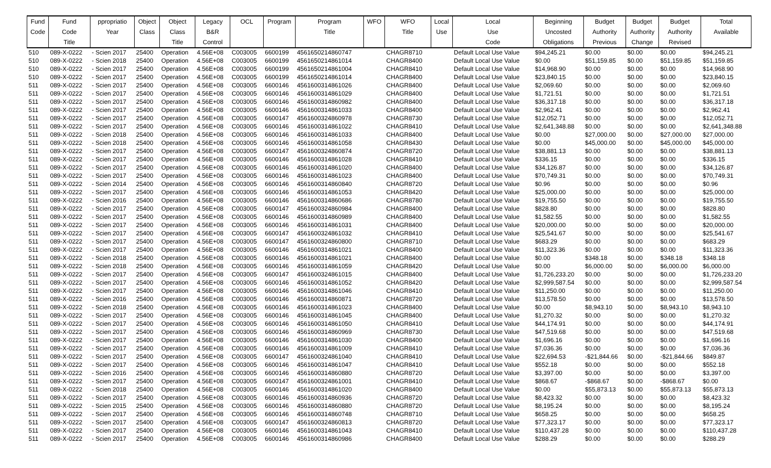| Fund | Fund | ppropriatio | Object | Object | Legacy | OCL | Program | Program | WFO | WFO | Local | Local | Beginning | Budget | Budget | Budget | Total |
| --- | --- | --- | --- | --- | --- | --- | --- | --- | --- | --- | --- | --- | --- | --- | --- | --- | --- |
| Code | Code | Year | Class | Class | B&R | | | Title | | Title | Use | Use | Uncosted | Authority | Authority | Authority | Available |
| | Title | | | Title | Control | | | | | | | Code | Obligations | Previous | Change | Revised | |
| 510 | 089-X-0222 | - Scien 2017 | 25400 | Operation | 4.56E+08 | C003005 | 6600199 | 4561650214860747 | | CHAGR8710 | | Default Local Use Value | $94,245.21 | $0.00 | $0.00 | $0.00 | $94,245.21 |
| 510 | 089-X-0222 | - Scien 2018 | 25400 | Operation | 4.56E+08 | C003005 | 6600199 | 4561650214861014 | | CHAGR8400 | | Default Local Use Value | $0.00 | $51,159.85 | $0.00 | $51,159.85 | $51,159.85 |
| 510 | 089-X-0222 | - Scien 2017 | 25400 | Operation | 4.56E+08 | C003005 | 6600199 | 4561650214861004 | | CHAGR8410 | | Default Local Use Value | $14,968.90 | $0.00 | $0.00 | $0.00 | $14,968.90 |
| 510 | 089-X-0222 | - Scien 2017 | 25400 | Operation | 4.56E+08 | C003005 | 6600199 | 4561650214861014 | | CHAGR8400 | | Default Local Use Value | $23,840.15 | $0.00 | $0.00 | $0.00 | $23,840.15 |
| 511 | 089-X-0222 | - Scien 2017 | 25400 | Operation | 4.56E+08 | C003005 | 6600146 | 4561600314861026 | | CHAGR8400 | | Default Local Use Value | $2,069.60 | $0.00 | $0.00 | $0.00 | $2,069.60 |
| 511 | 089-X-0222 | - Scien 2017 | 25400 | Operation | 4.56E+08 | C003005 | 6600146 | 4561600314861029 | | CHAGR8400 | | Default Local Use Value | $1,721.51 | $0.00 | $0.00 | $0.00 | $1,721.51 |
| 511 | 089-X-0222 | - Scien 2017 | 25400 | Operation | 4.56E+08 | C003005 | 6600146 | 4561600314860982 | | CHAGR8400 | | Default Local Use Value | $36,317.18 | $0.00 | $0.00 | $0.00 | $36,317.18 |
| 511 | 089-X-0222 | - Scien 2017 | 25400 | Operation | 4.56E+08 | C003005 | 6600146 | 4561600314861033 | | CHAGR8400 | | Default Local Use Value | $2,962.41 | $0.00 | $0.00 | $0.00 | $2,962.41 |
| 511 | 089-X-0222 | - Scien 2017 | 25400 | Operation | 4.56E+08 | C003005 | 6600147 | 4561600324860978 | | CHAGR8730 | | Default Local Use Value | $12,052.71 | $0.00 | $0.00 | $0.00 | $12,052.71 |
| 511 | 089-X-0222 | - Scien 2017 | 25400 | Operation | 4.56E+08 | C003005 | 6600146 | 4561600314861022 | | CHAGR8410 | | Default Local Use Value | $2,641,348.88 | $0.00 | $0.00 | $0.00 | $2,641,348.88 |
| 511 | 089-X-0222 | - Scien 2018 | 25400 | Operation | 4.56E+08 | C003005 | 6600146 | 4561600314861033 | | CHAGR8400 | | Default Local Use Value | $0.00 | $27,000.00 | $0.00 | $27,000.00 | $27,000.00 |
| 511 | 089-X-0222 | - Scien 2018 | 25400 | Operation | 4.56E+08 | C003005 | 6600146 | 4561600314861058 | | CHAGR8430 | | Default Local Use Value | $0.00 | $45,000.00 | $0.00 | $45,000.00 | $45,000.00 |
| 511 | 089-X-0222 | - Scien 2017 | 25400 | Operation | 4.56E+08 | C003005 | 6600147 | 4561600324860874 | | CHAGR8720 | | Default Local Use Value | $38,881.13 | $0.00 | $0.00 | $0.00 | $38,881.13 |
| 511 | 089-X-0222 | - Scien 2017 | 25400 | Operation | 4.56E+08 | C003005 | 6600146 | 4561600314861028 | | CHAGR8410 | | Default Local Use Value | $336.15 | $0.00 | $0.00 | $0.00 | $336.15 |
| 511 | 089-X-0222 | - Scien 2017 | 25400 | Operation | 4.56E+08 | C003005 | 6600146 | 4561600314861020 | | CHAGR8400 | | Default Local Use Value | $34,126.87 | $0.00 | $0.00 | $0.00 | $34,126.87 |
| 511 | 089-X-0222 | - Scien 2017 | 25400 | Operation | 4.56E+08 | C003005 | 6600146 | 4561600314861023 | | CHAGR8400 | | Default Local Use Value | $70,749.31 | $0.00 | $0.00 | $0.00 | $70,749.31 |
| 511 | 089-X-0222 | - Scien 2014 | 25400 | Operation | 4.56E+08 | C003005 | 6600146 | 4561600314860840 | | CHAGR8720 | | Default Local Use Value | $0.96 | $0.00 | $0.00 | $0.00 | $0.96 |
| 511 | 089-X-0222 | - Scien 2017 | 25400 | Operation | 4.56E+08 | C003005 | 6600146 | 4561600314861053 | | CHAGR8420 | | Default Local Use Value | $25,000.00 | $0.00 | $0.00 | $0.00 | $25,000.00 |
| 511 | 089-X-0222 | - Scien 2016 | 25400 | Operation | 4.56E+08 | C003005 | 6600146 | 4561600314860686 | | CHAGR8780 | | Default Local Use Value | $19,755.50 | $0.00 | $0.00 | $0.00 | $19,755.50 |
| 511 | 089-X-0222 | - Scien 2017 | 25400 | Operation | 4.56E+08 | C003005 | 6600147 | 4561600324860984 | | CHAGR8400 | | Default Local Use Value | $828.80 | $0.00 | $0.00 | $0.00 | $828.80 |
| 511 | 089-X-0222 | - Scien 2017 | 25400 | Operation | 4.56E+08 | C003005 | 6600146 | 4561600314860989 | | CHAGR8400 | | Default Local Use Value | $1,582.55 | $0.00 | $0.00 | $0.00 | $1,582.55 |
| 511 | 089-X-0222 | - Scien 2017 | 25400 | Operation | 4.56E+08 | C003005 | 6600146 | 4561600314861031 | | CHAGR8400 | | Default Local Use Value | $20,000.00 | $0.00 | $0.00 | $0.00 | $20,000.00 |
| 511 | 089-X-0222 | - Scien 2017 | 25400 | Operation | 4.56E+08 | C003005 | 6600147 | 4561600324861032 | | CHAGR8410 | | Default Local Use Value | $25,541.67 | $0.00 | $0.00 | $0.00 | $25,541.67 |
| 511 | 089-X-0222 | - Scien 2017 | 25400 | Operation | 4.56E+08 | C003005 | 6600147 | 4561600324860800 | | CHAGR8710 | | Default Local Use Value | $683.29 | $0.00 | $0.00 | $0.00 | $683.29 |
| 511 | 089-X-0222 | - Scien 2017 | 25400 | Operation | 4.56E+08 | C003005 | 6600146 | 4561600314861021 | | CHAGR8400 | | Default Local Use Value | $11,323.36 | $0.00 | $0.00 | $0.00 | $11,323.36 |
| 511 | 089-X-0222 | - Scien 2018 | 25400 | Operation | 4.56E+08 | C003005 | 6600146 | 4561600314861021 | | CHAGR8400 | | Default Local Use Value | $0.00 | $348.18 | $0.00 | $348.18 | $348.18 |
| 511 | 089-X-0222 | - Scien 2018 | 25400 | Operation | 4.56E+08 | C003005 | 6600146 | 4561600314861059 | | CHAGR8420 | | Default Local Use Value | $0.00 | $6,000.00 | $0.00 | $6,000.00 | $6,000.00 |
| 511 | 089-X-0222 | - Scien 2017 | 25400 | Operation | 4.56E+08 | C003005 | 6600147 | 4561600324861015 | | CHAGR8400 | | Default Local Use Value | $1,726,233.20 | $0.00 | $0.00 | $0.00 | $1,726,233.20 |
| 511 | 089-X-0222 | - Scien 2017 | 25400 | Operation | 4.56E+08 | C003005 | 6600146 | 4561600314861052 | | CHAGR8420 | | Default Local Use Value | $2,999,587.54 | $0.00 | $0.00 | $0.00 | $2,999,587.54 |
| 511 | 089-X-0222 | - Scien 2017 | 25400 | Operation | 4.56E+08 | C003005 | 6600146 | 4561600314861046 | | CHAGR8410 | | Default Local Use Value | $11,250.00 | $0.00 | $0.00 | $0.00 | $11,250.00 |
| 511 | 089-X-0222 | - Scien 2016 | 25400 | Operation | 4.56E+08 | C003005 | 6600146 | 4561600314860871 | | CHAGR8720 | | Default Local Use Value | $13,578.50 | $0.00 | $0.00 | $0.00 | $13,578.50 |
| 511 | 089-X-0222 | - Scien 2018 | 25400 | Operation | 4.56E+08 | C003005 | 6600146 | 4561600314861023 | | CHAGR8400 | | Default Local Use Value | $0.00 | $8,943.10 | $0.00 | $8,943.10 | $8,943.10 |
| 511 | 089-X-0222 | - Scien 2017 | 25400 | Operation | 4.56E+08 | C003005 | 6600146 | 4561600314861045 | | CHAGR8400 | | Default Local Use Value | $1,270.32 | $0.00 | $0.00 | $0.00 | $1,270.32 |
| 511 | 089-X-0222 | - Scien 2017 | 25400 | Operation | 4.56E+08 | C003005 | 6600146 | 4561600314861050 | | CHAGR8410 | | Default Local Use Value | $44,174.91 | $0.00 | $0.00 | $0.00 | $44,174.91 |
| 511 | 089-X-0222 | - Scien 2017 | 25400 | Operation | 4.56E+08 | C003005 | 6600146 | 4561600314860969 | | CHAGR8730 | | Default Local Use Value | $47,519.68 | $0.00 | $0.00 | $0.00 | $47,519.68 |
| 511 | 089-X-0222 | - Scien 2017 | 25400 | Operation | 4.56E+08 | C003005 | 6600146 | 4561600314861030 | | CHAGR8400 | | Default Local Use Value | $1,696.16 | $0.00 | $0.00 | $0.00 | $1,696.16 |
| 511 | 089-X-0222 | - Scien 2017 | 25400 | Operation | 4.56E+08 | C003005 | 6600146 | 4561600314861009 | | CHAGR8410 | | Default Local Use Value | $7,036.36 | $0.00 | $0.00 | $0.00 | $7,036.36 |
| 511 | 089-X-0222 | - Scien 2017 | 25400 | Operation | 4.56E+08 | C003005 | 6600147 | 4561600324861040 | | CHAGR8410 | | Default Local Use Value | $22,694.53 | -$21,844.66 | $0.00 | -$21,844.66 | $849.87 |
| 511 | 089-X-0222 | - Scien 2017 | 25400 | Operation | 4.56E+08 | C003005 | 6600146 | 4561600314861047 | | CHAGR8410 | | Default Local Use Value | $552.18 | $0.00 | $0.00 | $0.00 | $552.18 |
| 511 | 089-X-0222 | - Scien 2016 | 25400 | Operation | 4.56E+08 | C003005 | 6600146 | 4561600314860880 | | CHAGR8720 | | Default Local Use Value | $3,397.00 | $0.00 | $0.00 | $0.00 | $3,397.00 |
| 511 | 089-X-0222 | - Scien 2017 | 25400 | Operation | 4.56E+08 | C003005 | 6600147 | 4561600324861001 | | CHAGR8410 | | Default Local Use Value | $868.67 | -$868.67 | $0.00 | -$868.67 | $0.00 |
| 511 | 089-X-0222 | - Scien 2018 | 25400 | Operation | 4.56E+08 | C003005 | 6600146 | 4561600314861020 | | CHAGR8400 | | Default Local Use Value | $0.00 | $55,873.13 | $0.00 | $55,873.13 | $55,873.13 |
| 511 | 089-X-0222 | - Scien 2017 | 25400 | Operation | 4.56E+08 | C003005 | 6600146 | 4561600314860936 | | CHAGR8720 | | Default Local Use Value | $8,423.32 | $0.00 | $0.00 | $0.00 | $8,423.32 |
| 511 | 089-X-0222 | - Scien 2015 | 25400 | Operation | 4.56E+08 | C003005 | 6600146 | 4561600314860880 | | CHAGR8720 | | Default Local Use Value | $8,195.24 | $0.00 | $0.00 | $0.00 | $8,195.24 |
| 511 | 089-X-0222 | - Scien 2017 | 25400 | Operation | 4.56E+08 | C003005 | 6600146 | 4561600314860748 | | CHAGR8710 | | Default Local Use Value | $658.25 | $0.00 | $0.00 | $0.00 | $658.25 |
| 511 | 089-X-0222 | - Scien 2017 | 25400 | Operation | 4.56E+08 | C003005 | 6600147 | 4561600324860813 | | CHAGR8720 | | Default Local Use Value | $77,323.17 | $0.00 | $0.00 | $0.00 | $77,323.17 |
| 511 | 089-X-0222 | - Scien 2017 | 25400 | Operation | 4.56E+08 | C003005 | 6600146 | 4561600314861043 | | CHAGR8410 | | Default Local Use Value | $110,437.28 | $0.00 | $0.00 | $0.00 | $110,437.28 |
| 511 | 089-X-0222 | - Scien 2017 | 25400 | Operation | 4.56E+08 | C003005 | 6600146 | 4561600314860986 | | CHAGR8400 | | Default Local Use Value | $288.29 | $0.00 | $0.00 | $0.00 | $288.29 |